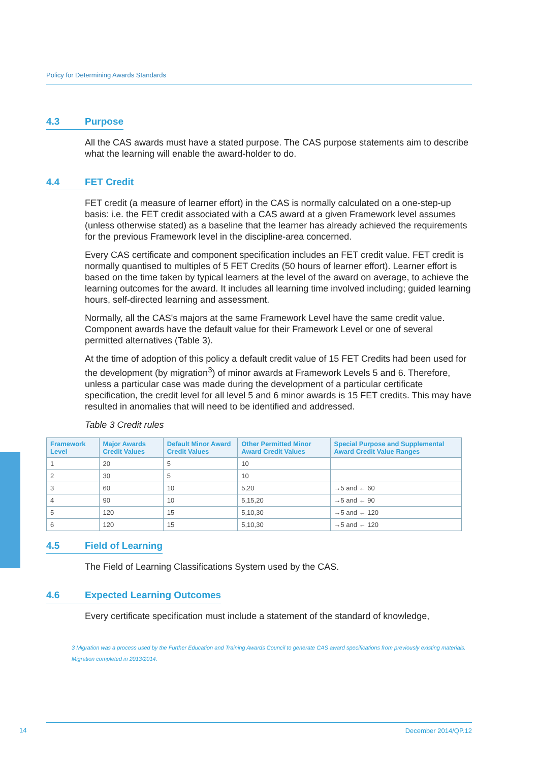Policy for Determining Awards Standards
4.3 Purpose
All the CAS awards must have a stated purpose. The CAS purpose statements aim to describe what the learning will enable the award-holder to do.
4.4 FET Credit
FET credit (a measure of learner effort) in the CAS is normally calculated on a one-step-up basis: i.e. the FET credit associated with a CAS award at a given Framework level assumes (unless otherwise stated) as a baseline that the learner has already achieved the requirements for the previous Framework level in the discipline-area concerned.
Every CAS certificate and component specification includes an FET credit value. FET credit is normally quantised to multiples of 5 FET Credits (50 hours of learner effort). Learner effort is based on the time taken by typical learners at the level of the award on average, to achieve the learning outcomes for the award. It includes all learning time involved including; guided learning hours, self-directed learning and assessment.
Normally, all the CAS's majors at the same Framework Level have the same credit value. Component awards have the default value for their Framework Level or one of several permitted alternatives (Table 3).
At the time of adoption of this policy a default credit value of 15 FET Credits had been used for the development (by migration<sup>3</sup>) of minor awards at Framework Levels 5 and 6. Therefore, unless a particular case was made during the development of a particular certificate specification, the credit level for all level 5 and 6 minor awards is 15 FET credits. This may have resulted in anomalies that will need to be identified and addressed.
Table 3 Credit rules
| Framework Level | Major Awards Credit Values | Default Minor Award Credit Values | Other Permitted Minor Award Credit Values | Special Purpose and Supplemental Award Credit Value Ranges |
| --- | --- | --- | --- | --- |
| 1 | 20 | 5 | 10 | |
| 2 | 30 | 5 | 10 | |
| 3 | 60 | 10 | 5,20 | →5 and ← 60 |
| 4 | 90 | 10 | 5,15,20 | →5 and ← 90 |
| 5 | 120 | 15 | 5,10,30 | →5 and ← 120 |
| 6 | 120 | 15 | 5,10,30 | →5 and ← 120 |
4.5 Field of Learning
The Field of Learning Classifications System used by the CAS.
4.6 Expected Learning Outcomes
Every certificate specification must include a statement of the standard of knowledge,
3 Migration was a process used by the Further Education and Training Awards Council to generate CAS award specifications from previously existing materials. Migration completed in 2013/2014.
14
December 2014/QP.12